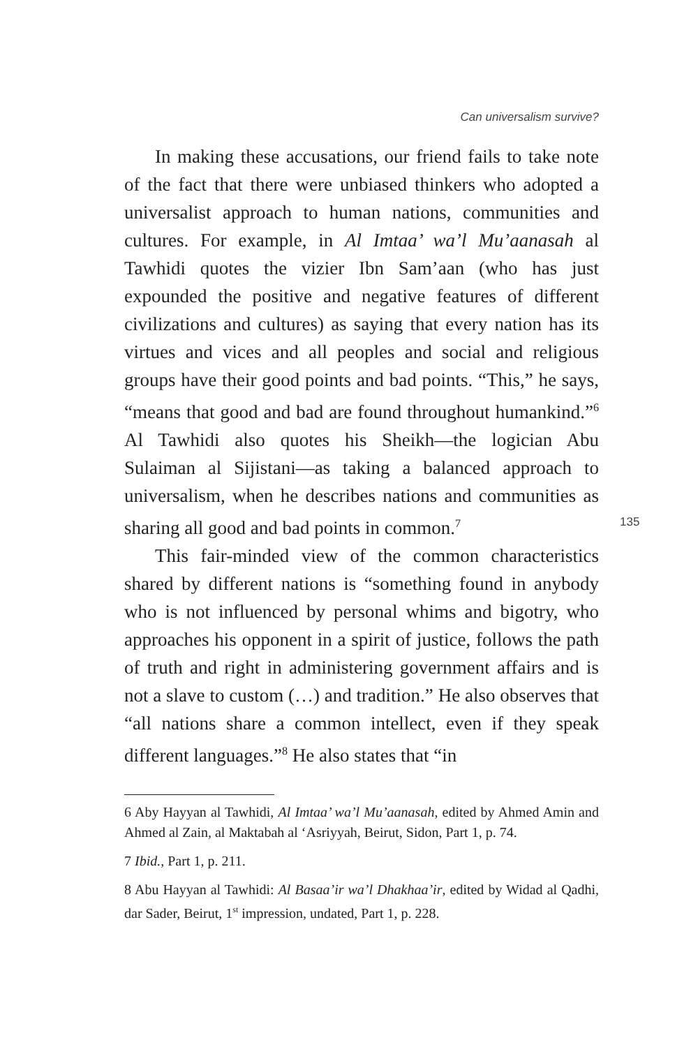Can universalism survive?
In making these accusations, our friend fails to take note of the fact that there were unbiased thinkers who adopted a universalist approach to human nations, communities and cultures. For example, in Al Imtaa’ wa’l Mu’aanasah al Tawhidi quotes the vizier Ibn Sam’aan (who has just expounded the positive and negative features of different civilizations and cultures) as saying that every nation has its virtues and vices and all peoples and social and religious groups have their good points and bad points. “This,” he says, “means that good and bad are found throughout humankind.”<sup>6</sup> Al Tawhidi also quotes his Sheikh—the logician Abu Sulaiman al Sijistani—as taking a balanced approach to universalism, when he describes nations and communities as sharing all good and bad points in common.<sup>7</sup>
135
This fair-minded view of the common characteristics shared by different nations is “something found in anybody who is not influenced by personal whims and bigotry, who approaches his opponent in a spirit of justice, follows the path of truth and right in administering government affairs and is not a slave to custom (…) and tradition.” He also observes that “all nations share a common intellect, even if they speak different languages.”<sup>8</sup> He also states that “in
6 Aby Hayyan al Tawhidi, Al Imtaa’ wa’l Mu’aanasah, edited by Ahmed Amin and Ahmed al Zain, al Maktabah al ‘Asriyyah, Beirut, Sidon, Part 1, p. 74.
7 Ibid., Part 1, p. 211.
8 Abu Hayyan al Tawhidi: Al Basaa’ir wa’l Dhakhaa’ir, edited by Widad al Qadhi, dar Sader, Beirut, 1<sup>st</sup> impression, undated, Part 1, p. 228.